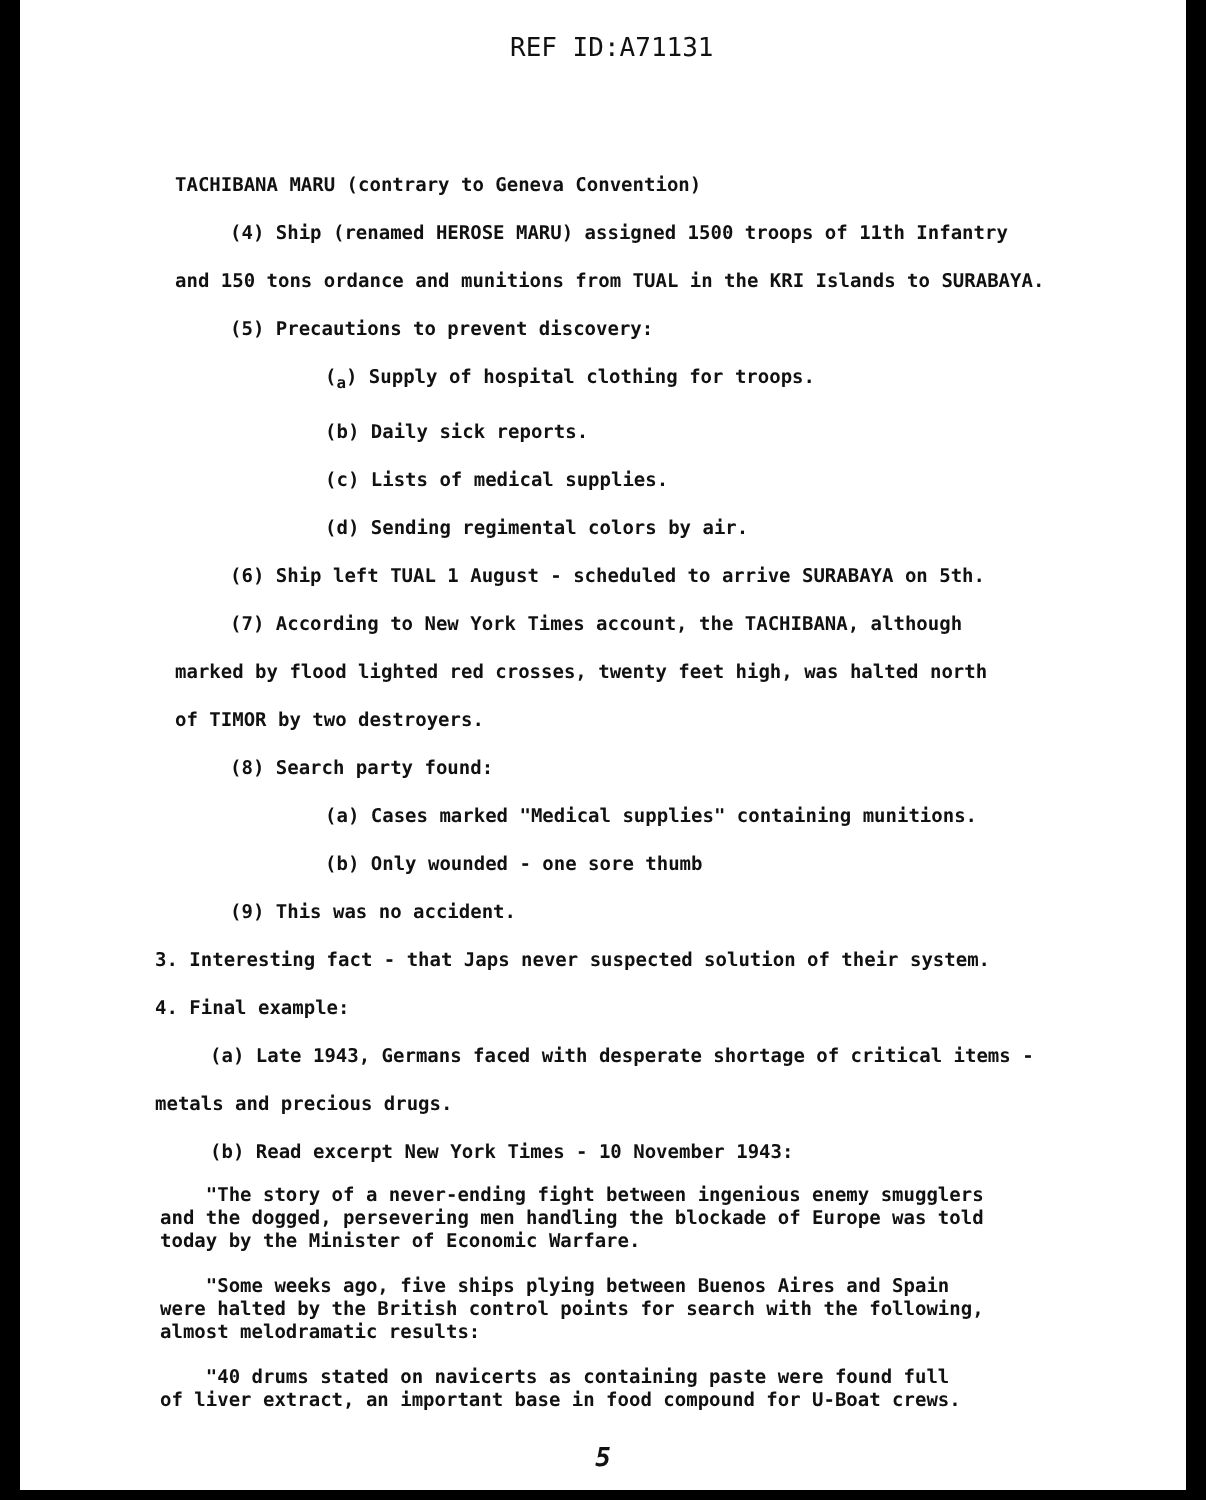REF ID:A71131
TACHIBANA MARU (contrary to Geneva Convention)
(4) Ship (renamed HEROSE MARU) assigned 1500 troops of 11th Infantry
and 150 tons ordance and munitions from TUAL in the KRI Islands to SURABAYA.
(5) Precautions to prevent discovery:
(<sub>a</sub>) Supply of hospital clothing for troops.
(b) Daily sick reports.
(c) Lists of medical supplies.
(d) Sending regimental colors by air.
(6) Ship left TUAL 1 August - scheduled to arrive SURABAYA on 5th.
(7) According to New York Times account, the TACHIBANA, although
marked by flood lighted red crosses, twenty feet high, was halted north
of TIMOR by two destroyers.
(8) Search party found:
(a) Cases marked "Medical supplies" containing munitions.
(b) Only wounded - one sore thumb
(9) This was no accident.
3. Interesting fact - that Japs never suspected solution of their system.
4. Final example:
(a) Late 1943, Germans faced with desperate shortage of critical items -
metals and precious drugs.
(b) Read excerpt New York Times - 10 November 1943:
"The story of a never-ending fight between ingenious enemy smugglers
and the dogged, persevering men handling the blockade of Europe was told
today by the Minister of Economic Warfare.
"Some weeks ago, five ships plying between Buenos Aires and Spain
were halted by the British control points for search with the following,
almost melodramatic results:
"40 drums stated on navicerts as containing paste were found full
of liver extract, an important base in food compound for U-Boat crews.
5